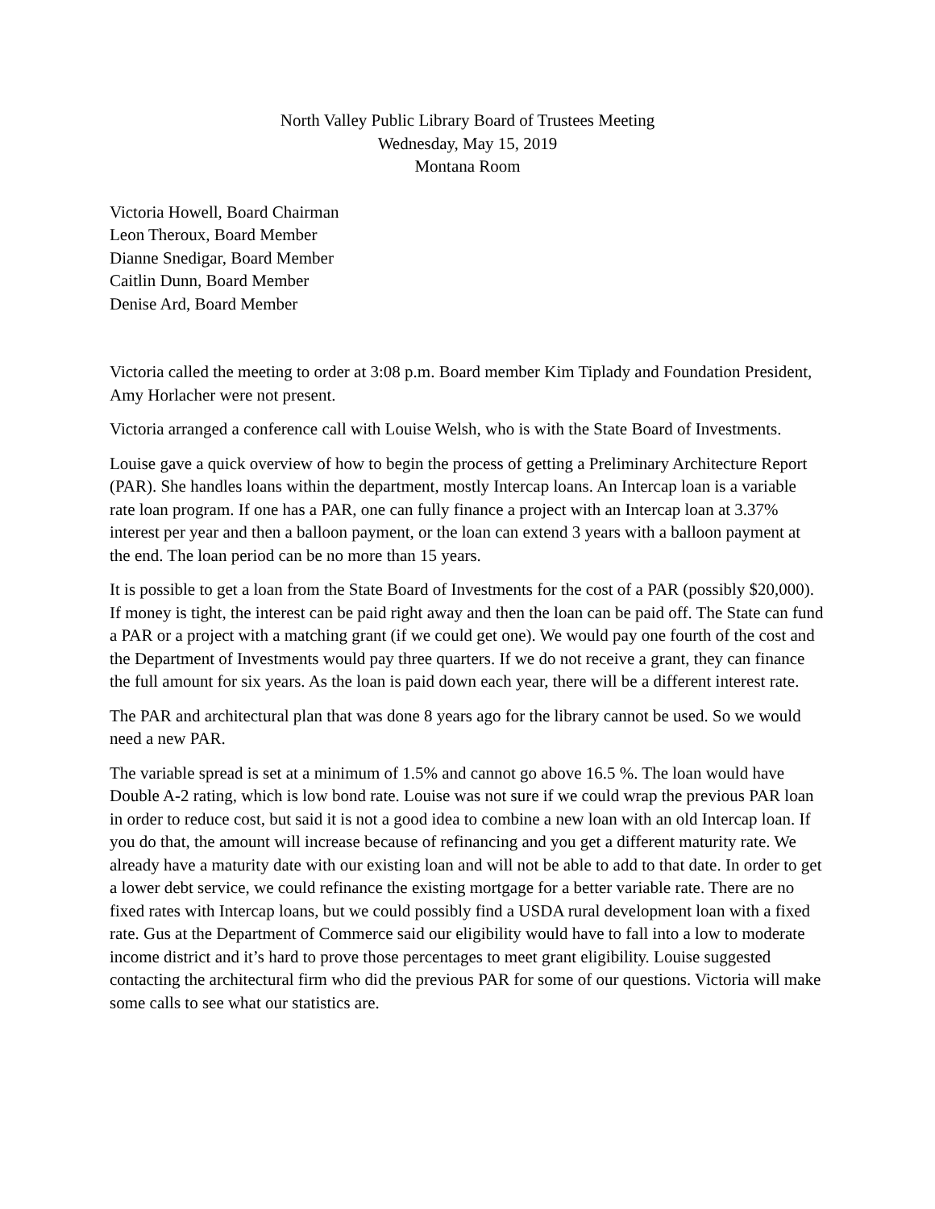North Valley Public Library Board of Trustees Meeting
Wednesday, May 15, 2019
Montana Room
Victoria Howell, Board Chairman
Leon Theroux, Board Member
Dianne Snedigar, Board Member
Caitlin Dunn, Board Member
Denise Ard, Board Member
Victoria called the meeting to order at 3:08 p.m. Board member Kim Tiplady and Foundation President, Amy Horlacher were not present.
Victoria arranged a conference call with Louise Welsh, who is with the State Board of Investments.
Louise gave a quick overview of how to begin the process of getting a Preliminary Architecture Report (PAR). She handles loans within the department, mostly Intercap loans. An Intercap loan is a variable rate loan program. If one has a PAR, one can fully finance a project with an Intercap loan at 3.37% interest per year and then a balloon payment, or the loan can extend 3 years with a balloon payment at the end. The loan period can be no more than 15 years.
It is possible to get a loan from the State Board of Investments for the cost of a PAR (possibly $20,000). If money is tight, the interest can be paid right away and then the loan can be paid off. The State can fund a PAR or a project with a matching grant (if we could get one). We would pay one fourth of the cost and the Department of Investments would pay three quarters. If we do not receive a grant, they can finance the full amount for six years. As the loan is paid down each year, there will be a different interest rate.
The PAR and architectural plan that was done 8 years ago for the library cannot be used. So we would need a new PAR.
The variable spread is set at a minimum of 1.5% and cannot go above 16.5 %. The loan would have Double A-2 rating, which is low bond rate. Louise was not sure if we could wrap the previous PAR loan in order to reduce cost, but said it is not a good idea to combine a new loan with an old Intercap loan. If you do that, the amount will increase because of refinancing and you get a different maturity rate. We already have a maturity date with our existing loan and will not be able to add to that date. In order to get a lower debt service, we could refinance the existing mortgage for a better variable rate. There are no fixed rates with Intercap loans, but we could possibly find a USDA rural development loan with a fixed rate. Gus at the Department of Commerce said our eligibility would have to fall into a low to moderate income district and it’s hard to prove those percentages to meet grant eligibility. Louise suggested contacting the architectural firm who did the previous PAR for some of our questions. Victoria will make some calls to see what our statistics are.